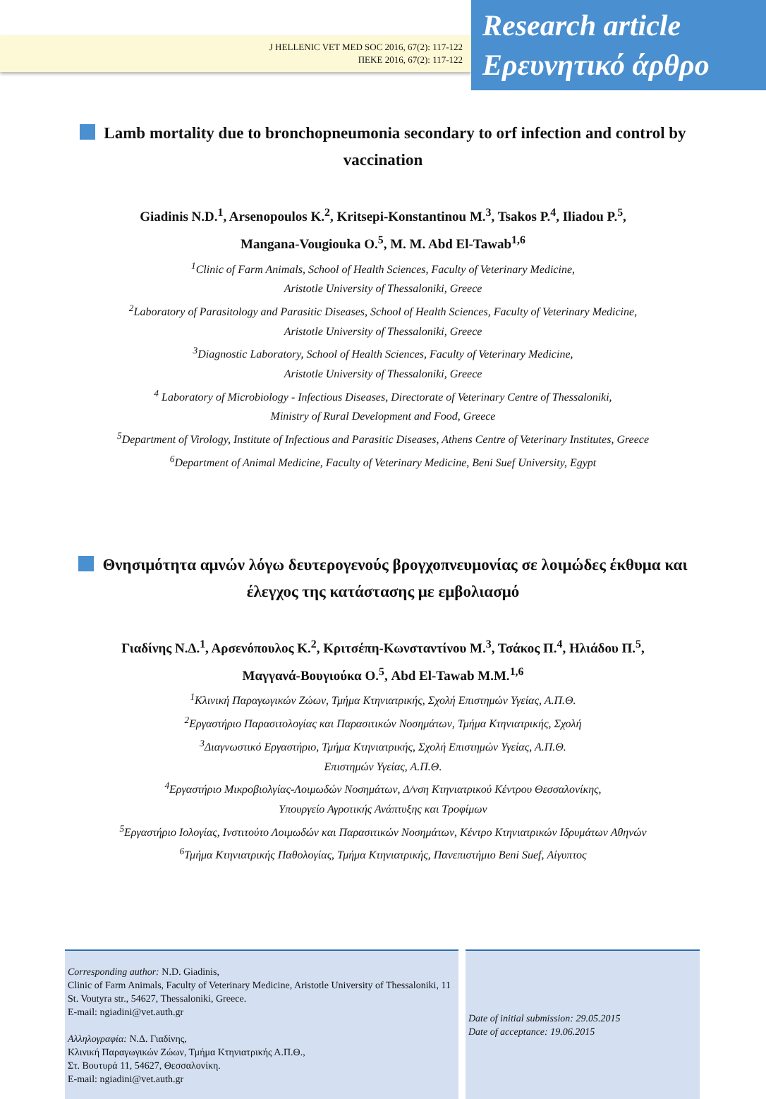J HELLENIC VET MED SOC 2016, 67(2): 117-122
ΠΕΚΕ 2016, 67(2): 117-122
Research article
Ερευνητικό άρθρο
Lamb mortality due to bronchopneumonia secondary to orf infection and control by vaccination
Giadinis N.D.<sup>1</sup>, Arsenopoulos K.<sup>2</sup>, Kritsepi-Konstantinou M.<sup>3</sup>, Tsakos P.<sup>4</sup>, Iliadou P.<sup>5</sup>,
Mangana-Vougiouka O.<sup>5</sup>, M. M. Abd El-Tawab<sup>1,6</sup>
<sup>1</sup> Clinic of Farm Animals, School of Health Sciences, Faculty of Veterinary Medicine,
Aristotle University of Thessaloniki, Greece
<sup>2</sup> Laboratory of Parasitology and Parasitic Diseases, School of Health Sciences, Faculty of Veterinary Medicine,
Aristotle University of Thessaloniki, Greece
<sup>3</sup> Diagnostic Laboratory, School of Health Sciences, Faculty of Veterinary Medicine,
Aristotle University of Thessaloniki, Greece
<sup>4</sup> Laboratory of Microbiology - Infectious Diseases, Directorate of Veterinary Centre of Thessaloniki,
Ministry of Rural Development and Food, Greece
<sup>5</sup> Department of Virology, Institute of Infectious and Parasitic Diseases, Athens Centre of Veterinary Institutes, Greece
<sup>6</sup> Department of Animal Medicine, Faculty of Veterinary Medicine, Beni Suef University, Egypt
Θνησιμότητα αμνών λόγω δευτερογενούς βρογχοπνευμονίας σε λοιμώδες έκθυμα και έλεγχος της κατάστασης με εμβολιασμό
Γιαδίνης Ν.Δ.<sup>1</sup>, Αρσενόπουλος Κ.<sup>2</sup>, Κριτσέπη-Κωνσταντίνου Μ.<sup>3</sup>, Τσάκος Π.<sup>4</sup>, Ηλιάδου Π.<sup>5</sup>,
Μαγγανά-Βουγιούκα Ο.<sup>5</sup>, Abd El-Tawab M.M.<sup>1,6</sup>
<sup>1</sup> Κλινική Παραγωγικών Ζώων, Τμήμα Κτηνιατρικής, Σχολή Επιστημών Υγείας, Α.Π.Θ.
<sup>2</sup> Εργαστήριο Παρασιτολογίας και Παρασιτικών Νοσημάτων, Τμήμα Κτηνιατρικής, Σχολή
<sup>3</sup> Διαγνωστικό Εργαστήριο, Τμήμα Κτηνιατρικής, Σχολή Επιστημών Υγείας, Α.Π.Θ.
Επιστημών Υγείας, Α.Π.Θ.
<sup>4</sup> Εργαστήριο Μικροβιολγίας-Λοιμωδών Νοσημάτων, Δ/νση Κτηνιατρικού Κέντρου Θεσσαλονίκης,
Υπουργείο Αγροτικής Ανάπτυξης και Τροφίμων
<sup>5</sup> Εργαστήριο Ιολογίας, Ινστιτούτο Λοιμωδών και Παρασιτικών Νοσημάτων, Κέντρο Κτηνιατρικών Ιδρυμάτων Αθηνών
<sup>6</sup> Τμήμα Κτηνιατρικής Παθολογίας, Τμήμα Κτηνιατρικής, Πανεπιστήμιο Beni Suef, Αίγυπτος
Corresponding author: N.D. Giadinis,
Clinic of Farm Animals, Faculty of Veterinary Medicine, Aristotle University of Thessaloniki, 11 St. Voutyra str., 54627, Thessaloniki, Greece.
E-mail: ngiadini@vet.auth.gr
Αλληλογραφία: Ν.Δ. Γιαδίνης,
Κλινική Παραγωγικών Ζώων, Τμήμα Κτηνιατρικής Α.Π.Θ.,
Στ. Βουτυρά 11, 54627, Θεσσαλονίκη.
E-mail: ngiadini@vet.auth.gr
Date of initial submission: 29.05.2015
Date of acceptance: 19.06.2015